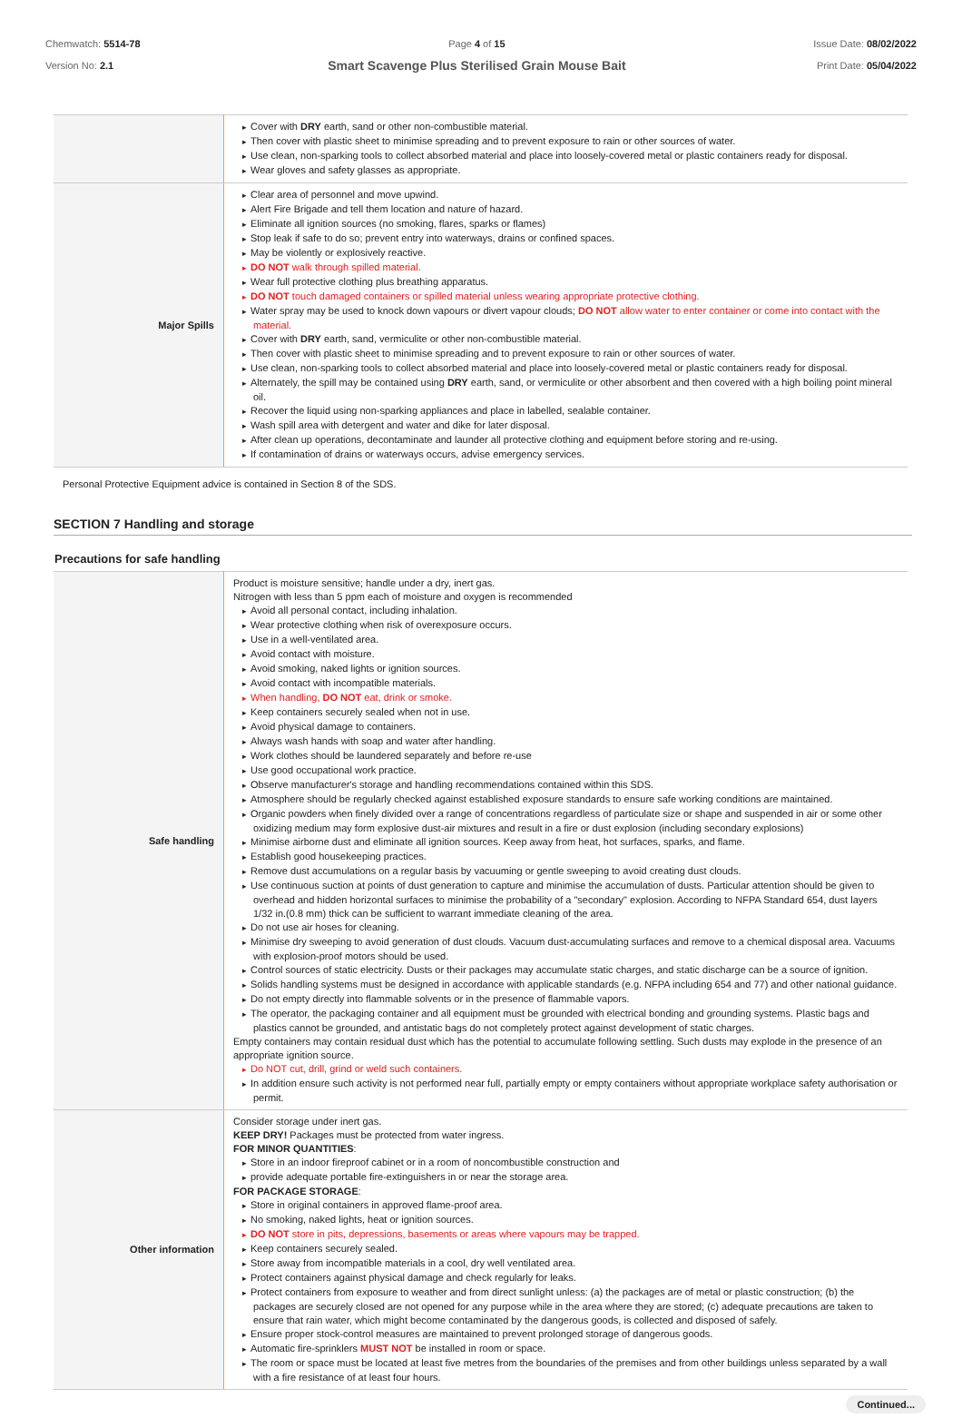Chemwatch: 5514-78
Version No: 2.1
Page 4 of 15
Smart Scavenge Plus Sterilised Grain Mouse Bait
Issue Date: 08/02/2022
Print Date: 05/04/2022
| | Cover with DRY earth, sand or other non-combustible material. Then cover with plastic sheet to minimise spreading and to prevent exposure to rain or other sources of water. Use clean, non-sparking tools to collect absorbed material and place into loosely-covered metal or plastic containers ready for disposal. Wear gloves and safety glasses as appropriate. |
| Major Spills | Clear area of personnel and move upwind. Alert Fire Brigade and tell them location and nature of hazard. Eliminate all ignition sources (no smoking, flares, sparks or flames) Stop leak if safe to do so; prevent entry into waterways, drains or confined spaces. May be violently or explosively reactive. DO NOT walk through spilled material. Wear full protective clothing plus breathing apparatus. DO NOT touch damaged containers or spilled material unless wearing appropriate protective clothing. Water spray may be used to knock down vapours or divert vapour clouds; DO NOT allow water to enter container or come into contact with the material. Cover with DRY earth, sand, vermiculite or other non-combustible material. Then cover with plastic sheet to minimise spreading and to prevent exposure to rain or other sources of water. Use clean, non-sparking tools to collect absorbed material and place into loosely-covered metal or plastic containers ready for disposal. Alternately, the spill may be contained using DRY earth, sand, or vermiculite or other absorbent and then covered with a high boiling point mineral oil. Recover the liquid using non-sparking appliances and place in labelled, sealable container. Wash spill area with detergent and water and dike for later disposal. After clean up operations, decontaminate and launder all protective clothing and equipment before storing and re-using. If contamination of drains or waterways occurs, advise emergency services. |
Personal Protective Equipment advice is contained in Section 8 of the SDS.
SECTION 7 Handling and storage
Precautions for safe handling
| Safe handling | Product is moisture sensitive; handle under a dry, inert gas. Nitrogen with less than 5 ppm each of moisture and oxygen is recommended Avoid all personal contact, including inhalation. Wear protective clothing when risk of overexposure occurs. Use in a well-ventilated area. Avoid contact with moisture. Avoid smoking, naked lights or ignition sources. Avoid contact with incompatible materials. When handling, DO NOT eat, drink or smoke. Keep containers securely sealed when not in use. Avoid physical damage to containers. Always wash hands with soap and water after handling. Work clothes should be laundered separately and before re-use Use good occupational work practice. Observe manufacturer's storage and handling recommendations contained within this SDS. Atmosphere should be regularly checked against established exposure standards to ensure safe working conditions are maintained. Organic powders when finely divided over a range of concentrations regardless of particulate size or shape and suspended in air or some other oxidizing medium may form explosive dust-air mixtures and result in a fire or dust explosion (including secondary explosions) Minimise airborne dust and eliminate all ignition sources. Keep away from heat, hot surfaces, sparks, and flame. Establish good housekeeping practices. Remove dust accumulations on a regular basis by vacuuming or gentle sweeping to avoid creating dust clouds. Use continuous suction at points of dust generation to capture and minimise the accumulation of dusts. Particular attention should be given to overhead and hidden horizontal surfaces to minimise the probability of a "secondary" explosion. According to NFPA Standard 654, dust layers 1/32 in.(0.8 mm) thick can be sufficient to warrant immediate cleaning of the area. Do not use air hoses for cleaning. Minimise dry sweeping to avoid generation of dust clouds. Vacuum dust-accumulating surfaces and remove to a chemical disposal area. Vacuums with explosion-proof motors should be used. Control sources of static electricity. Dusts or their packages may accumulate static charges, and static discharge can be a source of ignition. Solids handling systems must be designed in accordance with applicable standards (e.g. NFPA including 654 and 77) and other national guidance. Do not empty directly into flammable solvents or in the presence of flammable vapors. The operator, the packaging container and all equipment must be grounded with electrical bonding and grounding systems. Plastic bags and plastics cannot be grounded, and antistatic bags do not completely protect against development of static charges. Empty containers may contain residual dust which has the potential to accumulate following settling. Such dusts may explode in the presence of an appropriate ignition source. Do NOT cut, drill, grind or weld such containers. In addition ensure such activity is not performed near full, partially empty or empty containers without appropriate workplace safety authorisation or permit. |
| Other information | Consider storage under inert gas. KEEP DRY! Packages must be protected from water ingress. FOR MINOR QUANTITIES : Store in an indoor fireproof cabinet or in a room of noncombustible construction and provide adequate portable fire-extinguishers in or near the storage area. FOR PACKAGE STORAGE : Store in original containers in approved flame-proof area. No smoking, naked lights, heat or ignition sources. DO NOT store in pits, depressions, basements or areas where vapours may be trapped. Keep containers securely sealed. Store away from incompatible materials in a cool, dry well ventilated area. Protect containers against physical damage and check regularly for leaks. Protect containers from exposure to weather and from direct sunlight unless: (a) the packages are of metal or plastic construction; (b) the packages are securely closed are not opened for any purpose while in the area where they are stored; (c) adequate precautions are taken to ensure that rain water, which might become contaminated by the dangerous goods, is collected and disposed of safely. Ensure proper stock-control measures are maintained to prevent prolonged storage of dangerous goods. Automatic fire-sprinklers MUST NOT be installed in room or space. The room or space must be located at least five metres from the boundaries of the premises and from other buildings unless separated by a wall with a fire resistance of at least four hours. |
Continued...